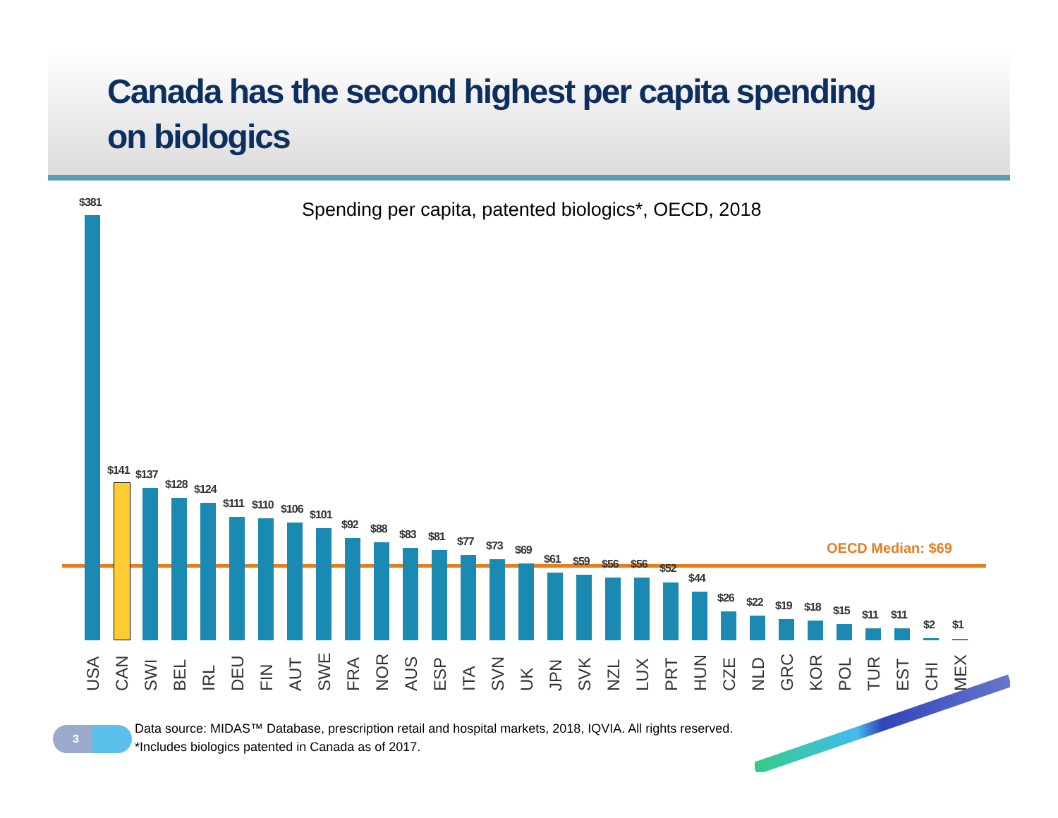Canada has the second highest per capita spending
on biologics
Spending per capita, patented biologics*, OECD, 2018
OECD Median: $69
$381
USA
$141
CAN
$137
SWI
$128
BEL
$124
IRL
$111
DEU
$110
FIN
$106
AUT
$101
SWE
$92
FRA
$88
NOR
$83
AUS
$81
ESP
$77
ITA
$73
SVN
$69
UK
$61
JPN
$59
SVK
$56
NZL
$56
LUX
$52
PRT
$44
HUN
$26
CZE
$22
NLD
$19
GRC
$18
KOR
$15
POL
$11
TUR
$11
EST
$2
CHI
$1
MEX
3
Data source: MIDAS™ Database, prescription retail and hospital markets, 2018, IQVIA. All rights reserved.
*Includes biologics patented in Canada as of 2017.